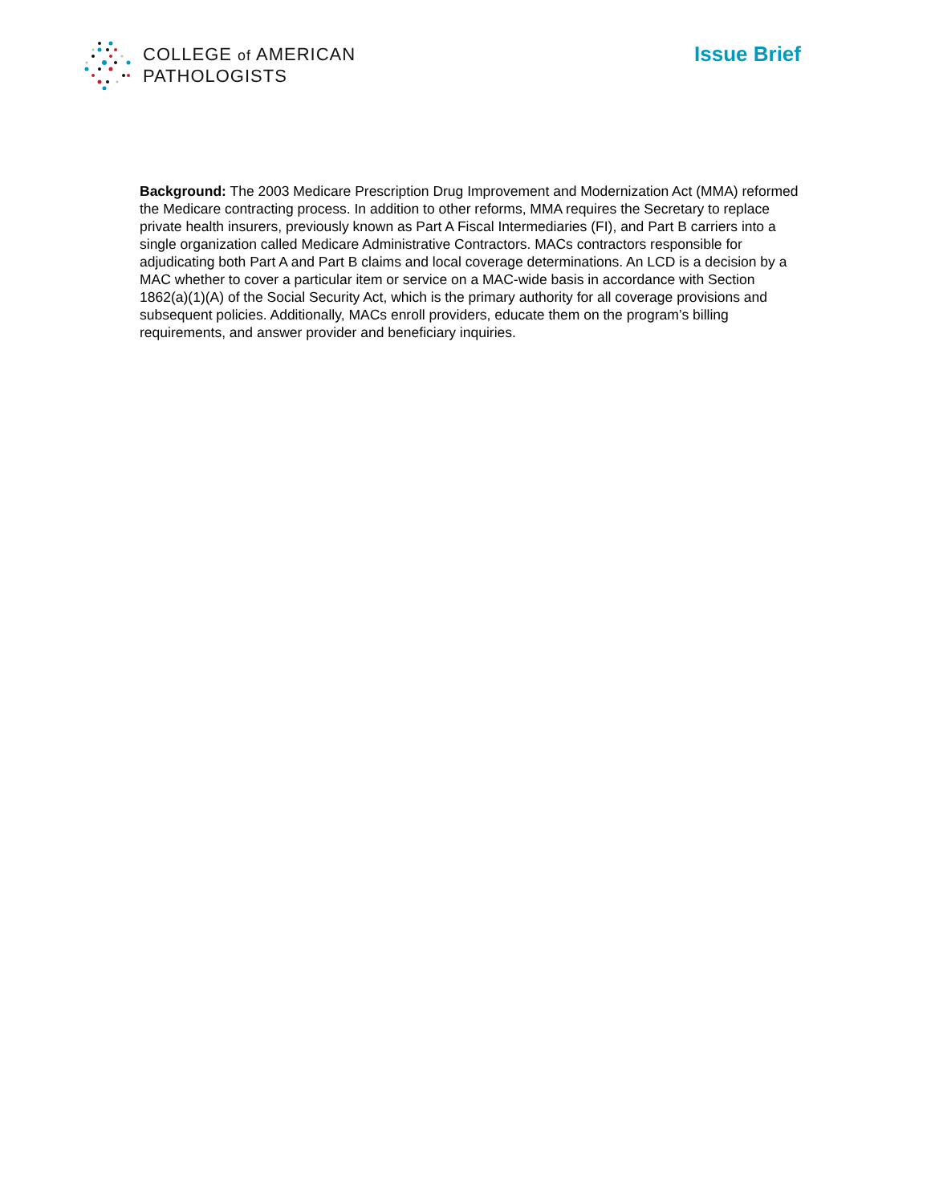COLLEGE of AMERICAN
PATHOLOGISTS
Issue Brief
Background: The 2003 Medicare Prescription Drug Improvement and Modernization Act (MMA) reformed the Medicare contracting process. In addition to other reforms, MMA requires the Secretary to replace private health insurers, previously known as Part A Fiscal Intermediaries (FI), and Part B carriers into a single organization called Medicare Administrative Contractors. MACs contractors responsible for adjudicating both Part A and Part B claims and local coverage determinations. An LCD is a decision by a MAC whether to cover a particular item or service on a MAC-wide basis in accordance with Section 1862(a)(1)(A) of the Social Security Act, which is the primary authority for all coverage provisions and subsequent policies. Additionally, MACs enroll providers, educate them on the program’s billing requirements, and answer provider and beneficiary inquiries.